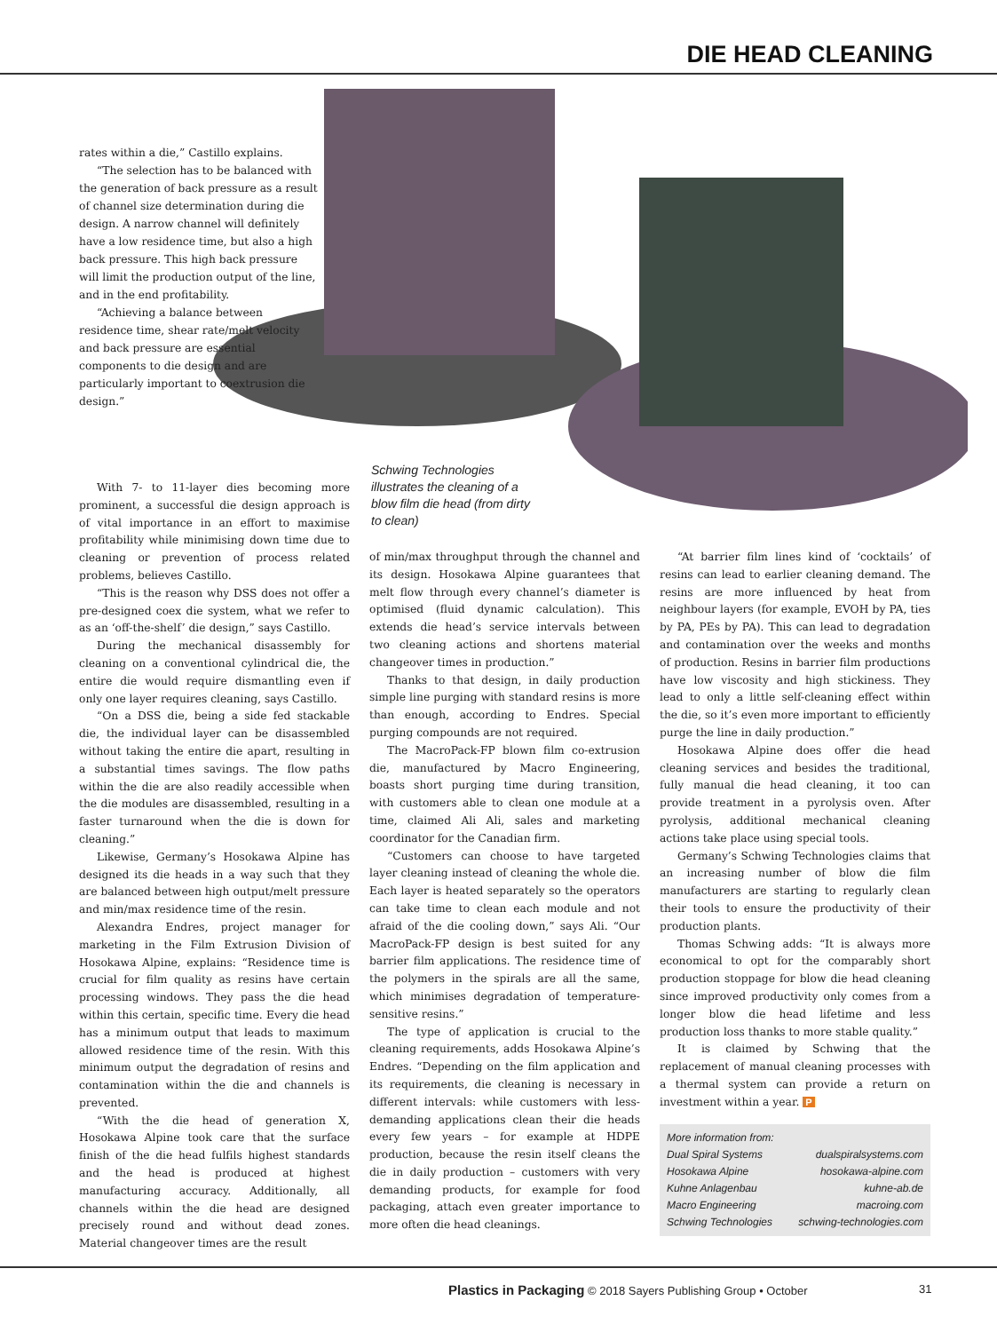DIE HEAD CLEANING
rates within a die,” Castillo explains.
“The selection has to be balanced with the generation of back pressure as a result of channel size determination during die design. A narrow channel will definitely have a low residence time, but also a high back pressure. This high back pressure will limit the production output of the line, and in the end profitability.
“Achieving a balance between residence time, shear rate/melt velocity and back pressure are essential components to die design and are particularly important to coextrusion die design.”
Schwing Technologies illustrates the cleaning of a blow film die head (from dirty to clean)
With 7- to 11-layer dies becoming more prominent, a successful die design approach is of vital importance in an effort to maximise profitability while minimising down time due to cleaning or prevention of process related problems, believes Castillo.
“This is the reason why DSS does not offer a pre-designed coex die system, what we refer to as an ‘off-the-shelf’ die design,” says Castillo.
During the mechanical disassembly for cleaning on a conventional cylindrical die, the entire die would require dismantling even if only one layer requires cleaning, says Castillo.
“On a DSS die, being a side fed stackable die, the individual layer can be disassembled without taking the entire die apart, resulting in a substantial times savings. The flow paths within the die are also readily accessible when the die modules are disassembled, resulting in a faster turnaround when the die is down for cleaning.”
Likewise, Germany’s Hosokawa Alpine has designed its die heads in a way such that they are balanced between high output/melt pressure and min/max residence time of the resin.
Alexandra Endres, project manager for marketing in the Film Extrusion Division of Hosokawa Alpine, explains: “Residence time is crucial for film quality as resins have certain processing windows. They pass the die head within this certain, specific time. Every die head has a minimum output that leads to maximum allowed residence time of the resin. With this minimum output the degradation of resins and contamination within the die and channels is prevented.
“With the die head of generation X, Hosokawa Alpine took care that the surface finish of the die head fulfils highest standards and the head is produced at highest manufacturing accuracy. Additionally, all channels within the die head are designed precisely round and without dead zones. Material changeover times are the result
of min/max throughput through the channel and its design. Hosokawa Alpine guarantees that melt flow through every channel’s diameter is optimised (fluid dynamic calculation). This extends die head’s service intervals between two cleaning actions and shortens material changeover times in production.”
Thanks to that design, in daily production simple line purging with standard resins is more than enough, according to Endres. Special purging compounds are not required.
The MacroPack-FP blown film co-extrusion die, manufactured by Macro Engineering, boasts short purging time during transition, with customers able to clean one module at a time, claimed Ali Ali, sales and marketing coordinator for the Canadian firm.
“Customers can choose to have targeted layer cleaning instead of cleaning the whole die. Each layer is heated separately so the operators can take time to clean each module and not afraid of the die cooling down,” says Ali. “Our MacroPack-FP design is best suited for any barrier film applications. The residence time of the polymers in the spirals are all the same, which minimises degradation of temperature-sensitive resins.”
The type of application is crucial to the cleaning requirements, adds Hosokawa Alpine’s Endres. “Depending on the film application and its requirements, die cleaning is necessary in different intervals: while customers with less-demanding applications clean their die heads every few years – for example at HDPE production, because the resin itself cleans the die in daily production – customers with very demanding products, for example for food packaging, attach even greater importance to more often die head cleanings.
“At barrier film lines kind of ‘cocktails’ of resins can lead to earlier cleaning demand. The resins are more influenced by heat from neighbour layers (for example, EVOH by PA, ties by PA, PEs by PA). This can lead to degradation and contamination over the weeks and months of production. Resins in barrier film productions have low viscosity and high stickiness. They lead to only a little self-cleaning effect within the die, so it’s even more important to efficiently purge the line in daily production.”
Hosokawa Alpine does offer die head cleaning services and besides the traditional, fully manual die head cleaning, it too can provide treatment in a pyrolysis oven. After pyrolysis, additional mechanical cleaning actions take place using special tools.
Germany’s Schwing Technologies claims that an increasing number of blow die film manufacturers are starting to regularly clean their tools to ensure the productivity of their production plants.
Thomas Schwing adds: “It is always more economical to opt for the comparably short production stoppage for blow die head cleaning since improved productivity only comes from a longer blow die head lifetime and less production loss thanks to more stable quality.”
It is claimed by Schwing that the replacement of manual cleaning processes with a thermal system can provide a return on investment within a year. P
More information from:
Dual Spiral Systems dualspiralsystems.com
Hosokawa Alpine hosokawa-alpine.com
Kuhne Anlagenbau kuhne-ab.de
Macro Engineering macroing.com
Schwing Technologies schwing-technologies.com
Plastics in Packaging © 2018 Sayers Publishing Group • October 31